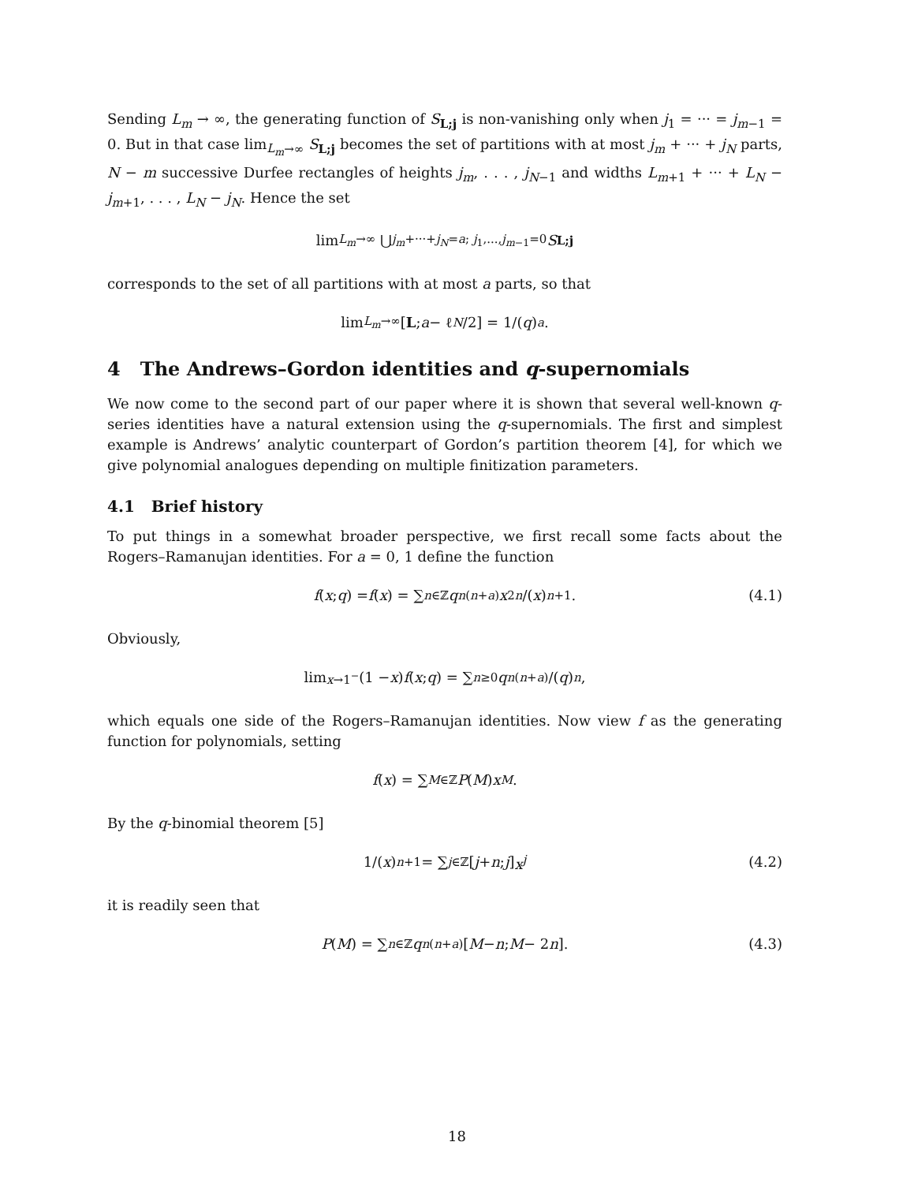Sending L<sub>m</sub> → ∞, the generating function of S<sub>L;j</sub> is non-vanishing only when j<sub>1</sub> = ··· = j<sub>m−1</sub> = 0. But in that case lim<sub>L<sub>m</sub>→∞</sub> S<sub>L;j</sub> becomes the set of partitions with at most j<sub>m</sub> + ··· + j<sub>N</sub> parts, N − m successive Durfee rectangles of heights j<sub>m</sub>, . . . , j<sub>N−1</sub> and widths L<sub>m+1</sub> + ··· + L<sub>N</sub> − j<sub>m+1</sub>, . . . , L<sub>N</sub> − j<sub>N</sub>. Hence the set
lim<sub>L<sub>m</sub>→∞</sub> ⋃<sub>j<sub>m</sub>+···+j<sub>N</sub>=a; j<sub>1</sub>,...,j<sub>m−1</sub>=0</sub> S<sub>L;j</sub>
corresponds to the set of all partitions with at most a parts, so that
lim<sub>L<sub>m</sub>→∞</sub> [L ; a − ℓ<sub>N</sub> /2] = 1/(q)<sub>a</sub>.
4 The Andrews–Gordon identities and q-supernomials
We now come to the second part of our paper where it is shown that several well-known q-series identities have a natural extension using the q-supernomials. The first and simplest example is Andrews’ analytic counterpart of Gordon’s partition theorem [4], for which we give polynomial analogues depending on multiple finitization parameters.
4.1 Brief history
To put things in a somewhat broader perspective, we first recall some facts about the Rogers–Ramanujan identities. For a = 0, 1 define the function
f (x; q) = f (x) = ∑<sub>n∈ℤ</sub> q<sup>n(n+a)</sup> x<sup>2n</sup> /(x)<sub>n+1</sub>. (4.1)
Obviously,
lim<sub>x→1<sup>−</sup></sub> (1 − x) f (x; q) = ∑<sub>n≥0</sub> q<sup>n(n+a)</sup>/(q)<sub>n</sub>,
which equals one side of the Rogers–Ramanujan identities. Now view f as the generating function for polynomials, setting
f (x) = ∑<sub>M∈ℤ</sub> P (M) x<sup>M</sup>.
By the q-binomial theorem [5]
1/(x)<sub>n+1</sub> = ∑<sub>j∈ℤ</sub> [j + n ; j] x<sup>j</sup> (4.2)
it is readily seen that
P (M) = ∑<sub>n∈ℤ</sub> q<sup>n(n+a)</sup> [M − n ; M − 2 n]. (4.3)
18